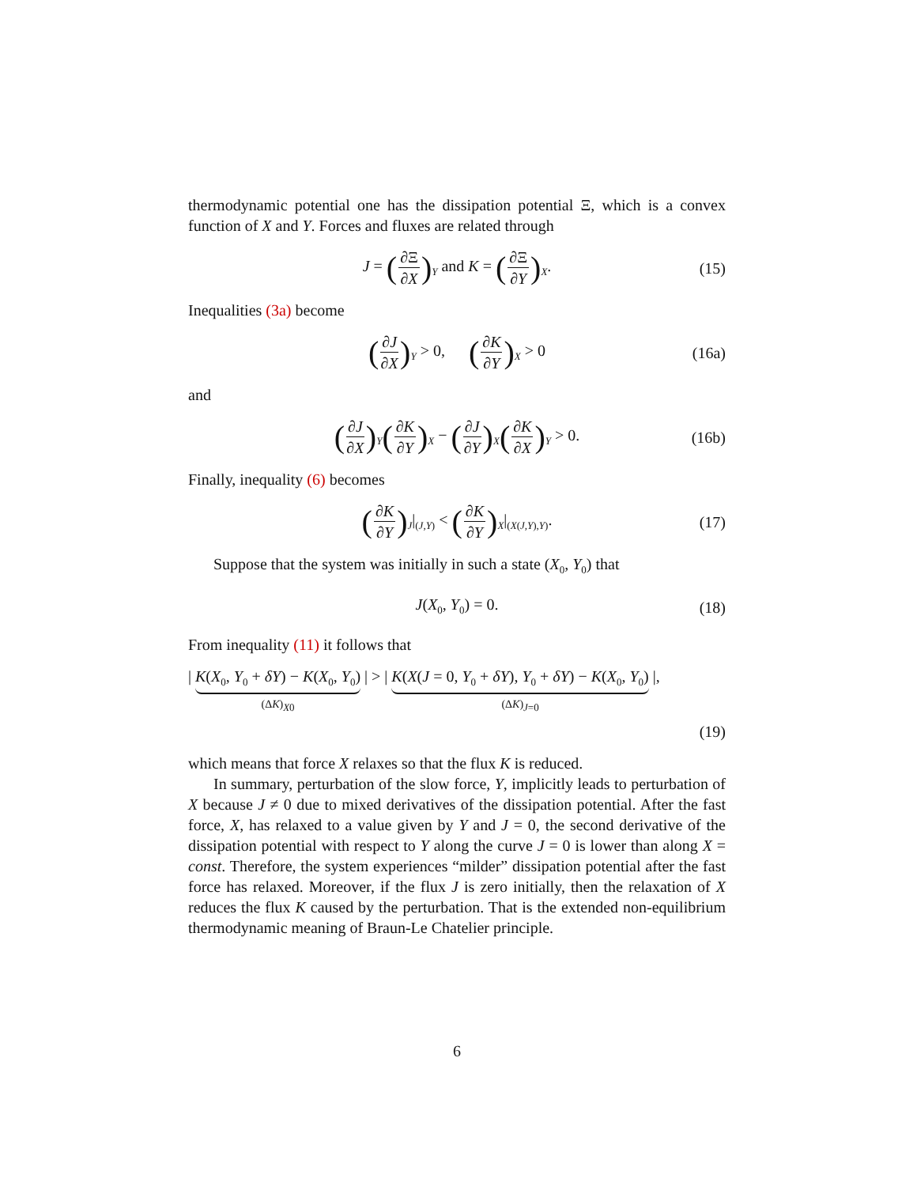thermodynamic potential one has the dissipation potential Ξ, which is a convex function of X and Y. Forces and fluxes are related through
J = (∂Ξ ∂X)<sub>Y</sub> and K = (∂Ξ ∂Y)<sub>X</sub>. (15)
Inequalities (3a) become
(∂J ∂X)<sub>Y</sub> > 0, (∂K ∂Y)<sub>X</sub> > 0 (16a)
and
(∂J ∂X)<sub>Y</sub>(∂K ∂Y)<sub>X</sub> − (∂J ∂Y)<sub>X</sub>(∂K ∂X)<sub>Y</sub> > 0. (16b)
Finally, inequality (6) becomes
(∂K ∂Y)<sub>J</sub>|<sub>(J,Y)</sub> < (∂K ∂Y)<sub>X</sub>|<sub>(X(J,Y),Y)</sub>. (17)
Suppose that the system was initially in such a state (X<sub>0</sub>, Y<sub>0</sub>) that
J(X<sub>0</sub>, Y<sub>0</sub>) = 0. (18)
From inequality (11) it follows that
| K(X<sub>0</sub>, Y<sub>0</sub> + δY) − K(X<sub>0</sub>, Y<sub>0</sub>) (ΔK)<sub>X0</sub> | > | K(X(J = 0, Y<sub>0</sub> + δY), Y<sub>0</sub> + δY) − K(X<sub>0</sub>, Y<sub>0</sub>) (ΔK)<sub>J=0</sub> |,
(19)
which means that force X relaxes so that the flux K is reduced.
In summary, perturbation of the slow force, Y, implicitly leads to perturbation of X because J ≠ 0 due to mixed derivatives of the dissipation potential. After the fast force, X, has relaxed to a value given by Y and J = 0, the second derivative of the dissipation potential with respect to Y along the curve J = 0 is lower than along X = const. Therefore, the system experiences “milder” dissipation potential after the fast force has relaxed. Moreover, if the flux J is zero initially, then the relaxation of X reduces the flux K caused by the perturbation. That is the extended non-equilibrium thermodynamic meaning of Braun-Le Chatelier principle.
6